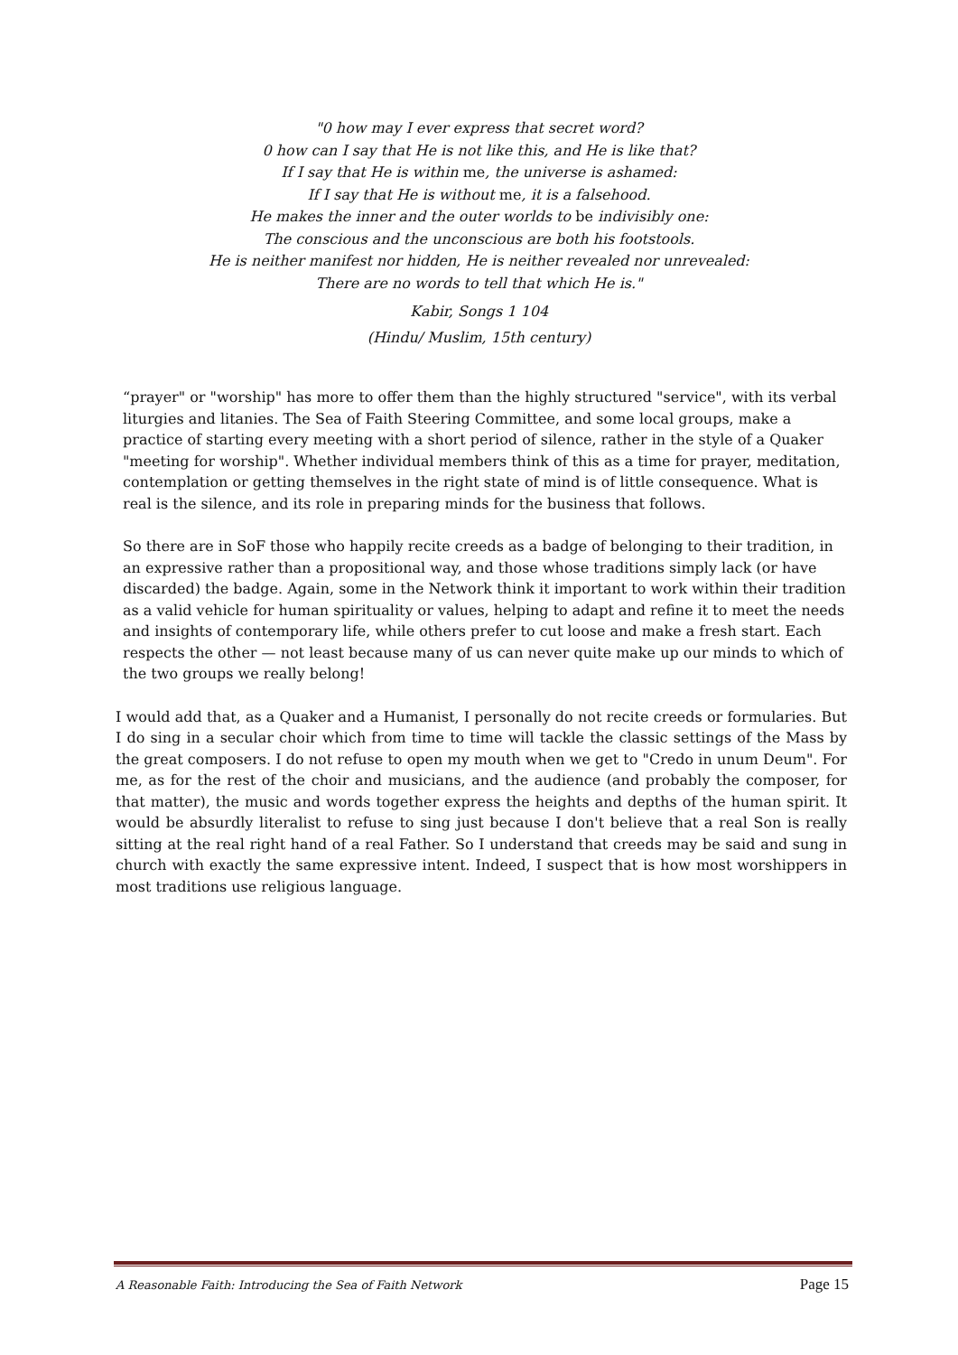"0 how may I ever express that secret word?
0 how can I say that He is not like this, and He is like that?
If I say that He is within me, the universe is ashamed:
If I say that He is without me, it is a falsehood.
He makes the inner and the outer worlds to be indivisibly one:
The conscious and the unconscious are both his footstools.
He is neither manifest nor hidden, He is neither revealed nor unrevealed:
There are no words to tell that which He is."
Kabir, Songs 1 104
(Hindu/ Muslim, 15th century)
“prayer" or "worship" has more to offer them than the highly structured "service", with its verbal liturgies and litanies. The Sea of Faith Steering Committee, and some local groups, make a practice of starting every meeting with a short period of silence, rather in the style of a Quaker "meeting for worship". Whether individual members think of this as a time for prayer, meditation, contemplation or getting themselves in the right state of mind is of little consequence. What is real is the silence, and its role in preparing minds for the business that follows.
So there are in SoF those who happily recite creeds as a badge of belonging to their tradition, in an expressive rather than a propositional way, and those whose traditions simply lack (or have discarded) the badge. Again, some in the Network think it important to work within their tradition as a valid vehicle for human spirituality or values, helping to adapt and refine it to meet the needs and insights of contemporary life, while others prefer to cut loose and make a fresh start. Each respects the other — not least because many of us can never quite make up our minds to which of the two groups we really belong!
I would add that, as a Quaker and a Humanist, I personally do not recite creeds or formularies. But I do sing in a secular choir which from time to time will tackle the classic settings of the Mass by the great composers. I do not refuse to open my mouth when we get to "Credo in unum Deum". For me, as for the rest of the choir and musicians, and the audience (and probably the composer, for that matter), the music and words together express the heights and depths of the human spirit. It would be absurdly literalist to refuse to sing just because I don't believe that a real Son is really sitting at the real right hand of a real Father. So I understand that creeds may be said and sung in church with exactly the same expressive intent. Indeed, I suspect that is how most worshippers in most traditions use religious language.
A Reasonable Faith: Introducing the Sea of Faith Network Page 15